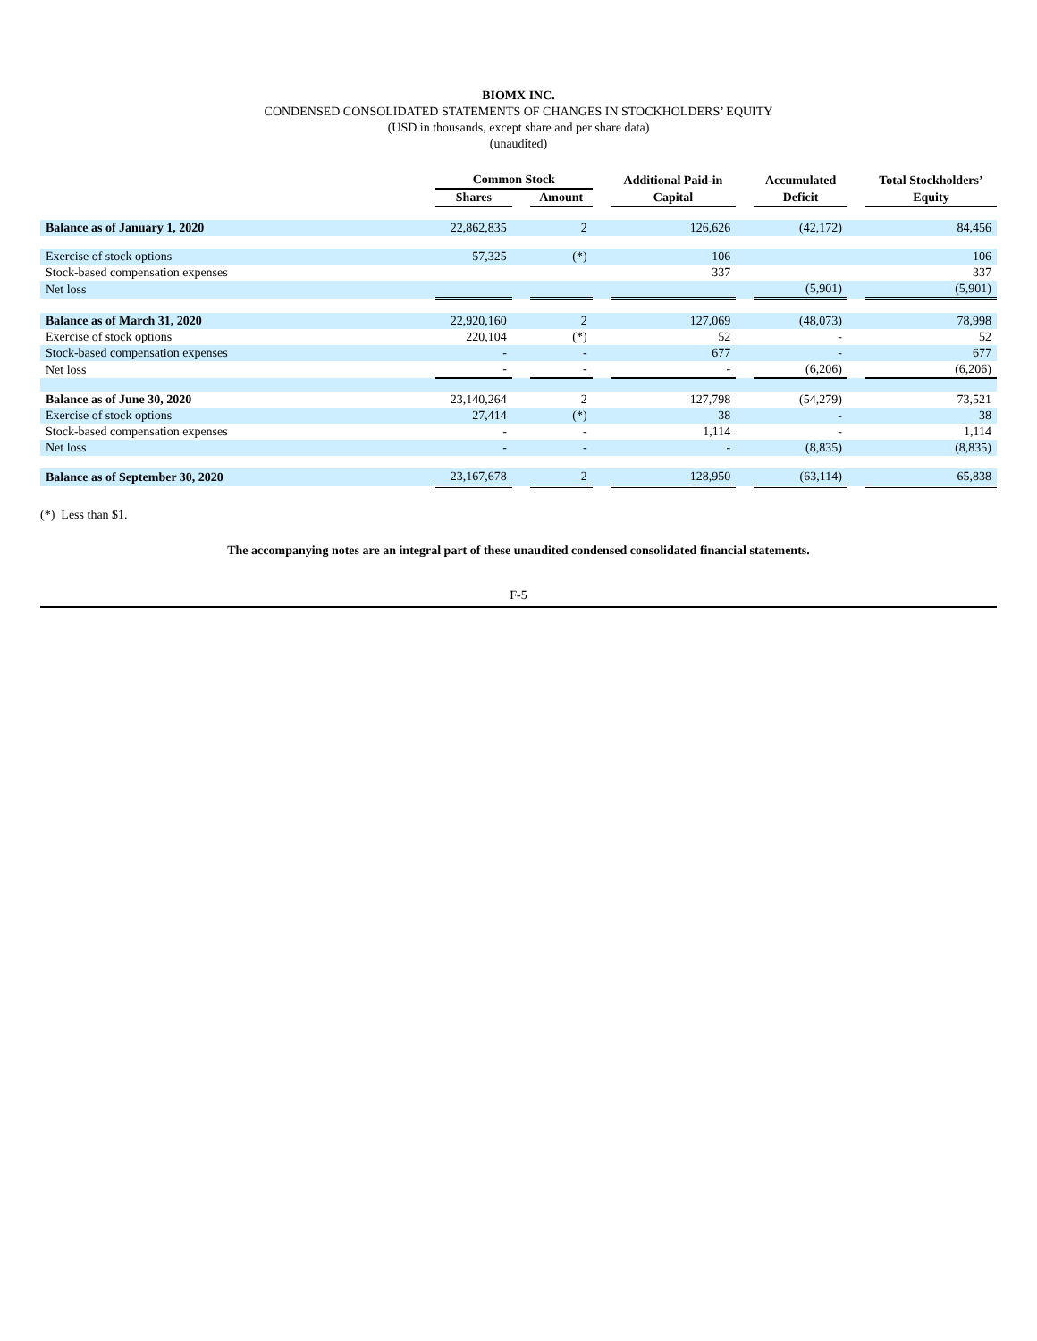BIOMX INC.
CONDENSED CONSOLIDATED STATEMENTS OF CHANGES IN STOCKHOLDERS’ EQUITY
(USD in thousands, except share and per share data)
(unaudited)
| | Common Stock | | | | Additional Paid-in | | Accumulated | | Total Stockholders’ |
| --- | --- | --- | --- | --- | --- | --- | --- | --- | --- |
| | Shares | | Amount | | Capital | | Deficit | | Equity |
| Balance as of January 1, 2020 | 22,862,835 | | 2 | | 126,626 | | (42,172) | | 84,456 |
| Exercise of stock options | 57,325 | | (*) | | 106 | | | | 106 |
| Stock-based compensation expenses | | | | | 337 | | | | 337 |
| Net loss | | | | | | | (5,901) | | (5,901) |
| Balance as of March 31, 2020 | 22,920,160 | | 2 | | 127,069 | | (48,073) | | 78,998 |
| Exercise of stock options | 220,104 | | (*) | | 52 | | - | | 52 |
| Stock-based compensation expenses | - | | - | | 677 | | - | | 677 |
| Net loss | - | | - | | - | | (6,206) | | (6,206) |
| Balance as of June 30, 2020 | 23,140,264 | | 2 | | 127,798 | | (54,279) | | 73,521 |
| Exercise of stock options | 27,414 | | (*) | | 38 | | - | | 38 |
| Stock-based compensation expenses | - | | - | | 1,114 | | - | | 1,114 |
| Net loss | - | | - | | - | | (8,835) | | (8,835) |
| Balance as of September 30, 2020 | 23,167,678 | | 2 | | 128,950 | | (63,114) | | 65,838 |
(*) Less than $1.
The accompanying notes are an integral part of these unaudited condensed consolidated financial statements.
F-5